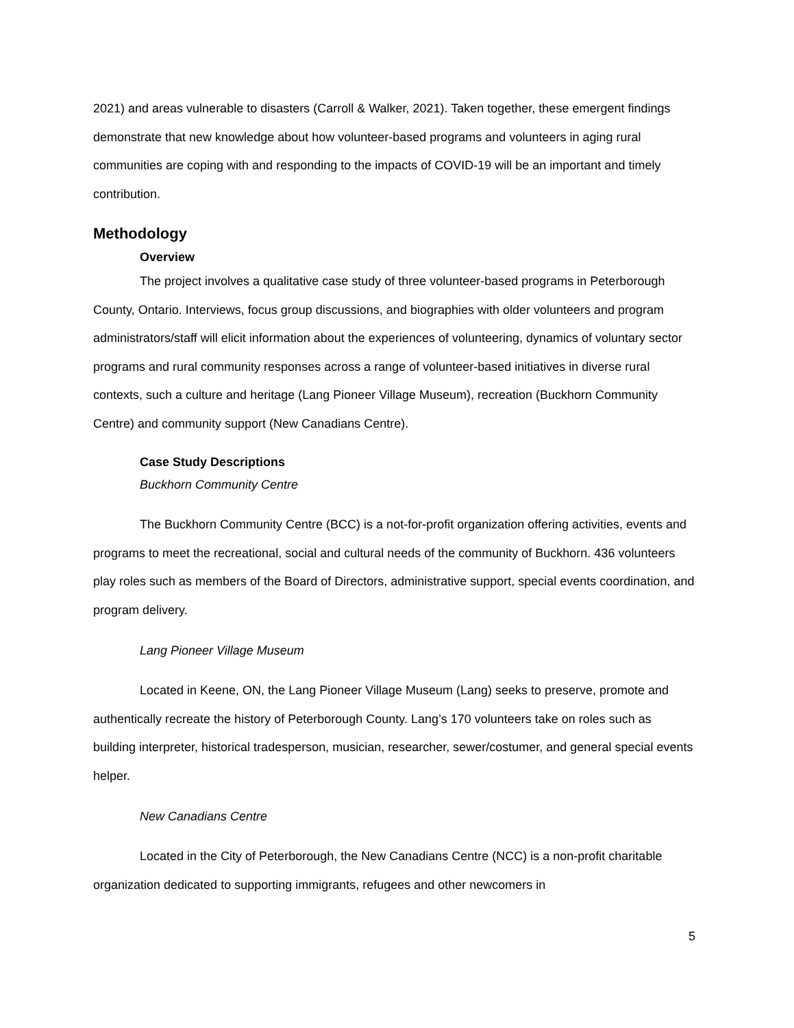2021) and areas vulnerable to disasters (Carroll & Walker, 2021). Taken together, these emergent findings demonstrate that new knowledge about how volunteer-based programs and volunteers in aging rural communities are coping with and responding to the impacts of COVID-19 will be an important and timely contribution.
Methodology
Overview
The project involves a qualitative case study of three volunteer-based programs in Peterborough County, Ontario. Interviews, focus group discussions, and biographies with older volunteers and program administrators/staff will elicit information about the experiences of volunteering, dynamics of voluntary sector programs and rural community responses across a range of volunteer-based initiatives in diverse rural contexts, such a culture and heritage (Lang Pioneer Village Museum), recreation (Buckhorn Community Centre) and community support (New Canadians Centre).
Case Study Descriptions
Buckhorn Community Centre
The Buckhorn Community Centre (BCC) is a not-for-profit organization offering activities, events and programs to meet the recreational, social and cultural needs of the community of Buckhorn. 436 volunteers play roles such as members of the Board of Directors, administrative support, special events coordination, and program delivery.
Lang Pioneer Village Museum
Located in Keene, ON, the Lang Pioneer Village Museum (Lang) seeks to preserve, promote and authentically recreate the history of Peterborough County. Lang’s 170 volunteers take on roles such as building interpreter, historical tradesperson, musician, researcher, sewer/costumer, and general special events helper.
New Canadians Centre
Located in the City of Peterborough, the New Canadians Centre (NCC) is a non-profit charitable organization dedicated to supporting immigrants, refugees and other newcomers in
5